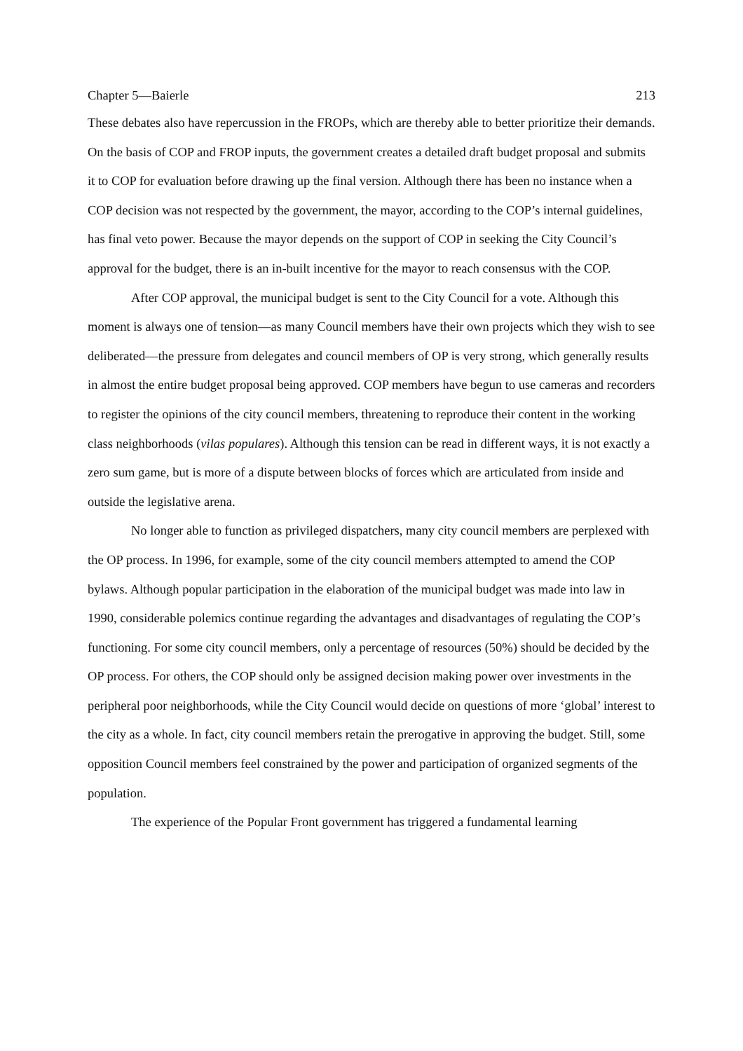Chapter 5—Baierle 213
These debates also have repercussion in the FROPs, which are thereby able to better prioritize their demands. On the basis of COP and FROP inputs, the government creates a detailed draft budget proposal and submits it to COP for evaluation before drawing up the final version. Although there has been no instance when a COP decision was not respected by the government, the mayor, according to the COP’s internal guidelines, has final veto power. Because the mayor depends on the support of COP in seeking the City Council’s approval for the budget, there is an in-built incentive for the mayor to reach consensus with the COP.
After COP approval, the municipal budget is sent to the City Council for a vote. Although this moment is always one of tension—as many Council members have their own projects which they wish to see deliberated—the pressure from delegates and council members of OP is very strong, which generally results in almost the entire budget proposal being approved. COP members have begun to use cameras and recorders to register the opinions of the city council members, threatening to reproduce their content in the working class neighborhoods (vilas populares). Although this tension can be read in different ways, it is not exactly a zero sum game, but is more of a dispute between blocks of forces which are articulated from inside and outside the legislative arena.
No longer able to function as privileged dispatchers, many city council members are perplexed with the OP process. In 1996, for example, some of the city council members attempted to amend the COP bylaws. Although popular participation in the elaboration of the municipal budget was made into law in 1990, considerable polemics continue regarding the advantages and disadvantages of regulating the COP’s functioning. For some city council members, only a percentage of resources (50%) should be decided by the OP process. For others, the COP should only be assigned decision making power over investments in the peripheral poor neighborhoods, while the City Council would decide on questions of more ‘global’ interest to the city as a whole. In fact, city council members retain the prerogative in approving the budget. Still, some opposition Council members feel constrained by the power and participation of organized segments of the population.
The experience of the Popular Front government has triggered a fundamental learning